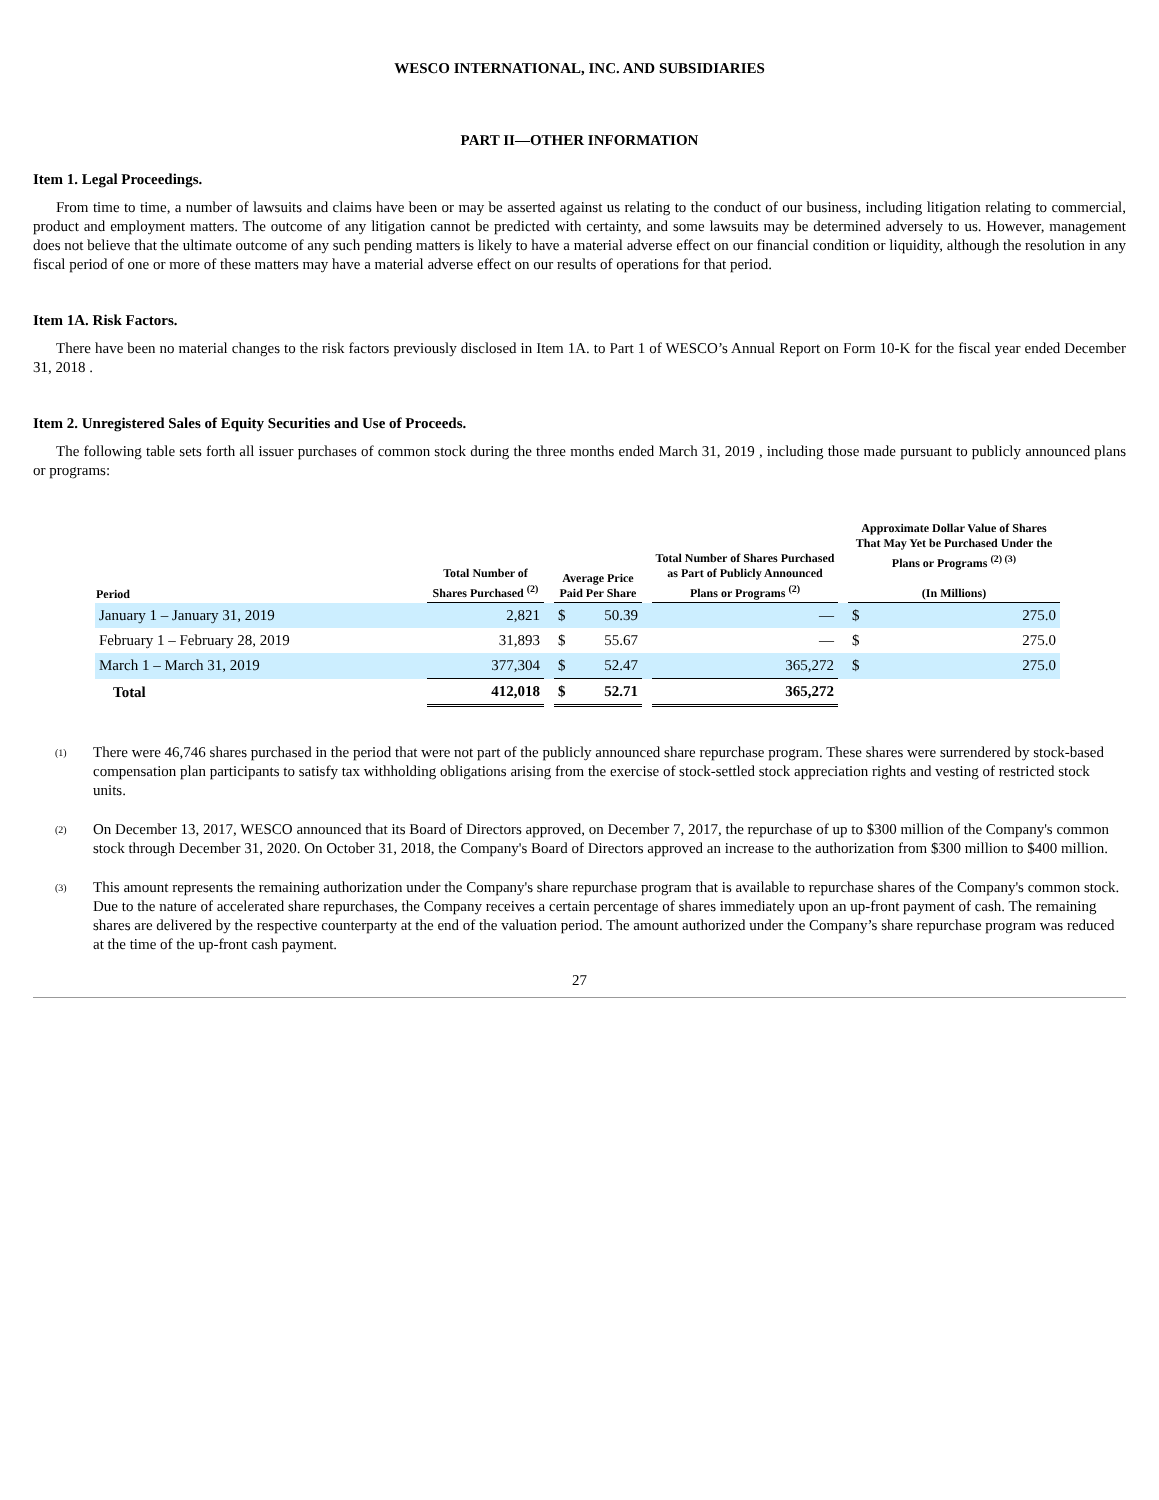WESCO INTERNATIONAL, INC. AND SUBSIDIARIES
PART II—OTHER INFORMATION
Item 1. Legal Proceedings.
From time to time, a number of lawsuits and claims have been or may be asserted against us relating to the conduct of our business, including litigation relating to commercial, product and employment matters. The outcome of any litigation cannot be predicted with certainty, and some lawsuits may be determined adversely to us. However, management does not believe that the ultimate outcome of any such pending matters is likely to have a material adverse effect on our financial condition or liquidity, although the resolution in any fiscal period of one or more of these matters may have a material adverse effect on our results of operations for that period.
Item 1A. Risk Factors.
There have been no material changes to the risk factors previously disclosed in Item 1A. to Part 1 of WESCO’s Annual Report on Form 10-K for the fiscal year ended December 31, 2018 .
Item 2. Unregistered Sales of Equity Securities and Use of Proceeds.
The following table sets forth all issuer purchases of common stock during the three months ended March 31, 2019 , including those made pursuant to publicly announced plans or programs:
| Period | Total Number of Shares Purchased <sup>(2)</sup> | | Average Price Paid Per Share | | | Total Number of Shares Purchased as Part of Publicly Announced Plans or Programs <sup>(2)</sup> | | Approximate Dollar Value of Shares That May Yet be Purchased Under the Plans or Programs <sup>(2) (3)</sup> (In Millions) | |
| --- | --- | --- | --- | --- | --- | --- | --- | --- | --- |
| January 1 – January 31, 2019 | 2,821 | | $ | 50.39 | | — | | $ | 275.0 |
| February 1 – February 28, 2019 | 31,893 | | $ | 55.67 | | — | | $ | 275.0 |
| March 1 – March 31, 2019 | 377,304 | | $ | 52.47 | | 365,272 | | $ | 275.0 |
| Total | 412,018 | | $ | 52.71 | | 365,272 | | | |
<sup>(1)</sup>
There were 46,746 shares purchased in the period that were not part of the publicly announced share repurchase program. These shares were surrendered by stock-based compensation plan participants to satisfy tax withholding obligations arising from the exercise of stock-settled stock appreciation rights and vesting of restricted stock units.
<sup>(2)</sup>
On December 13, 2017, WESCO announced that its Board of Directors approved, on December 7, 2017, the repurchase of up to $300 million of the Company's common stock through December 31, 2020. On October 31, 2018, the Company's Board of Directors approved an increase to the authorization from $300 million to $400 million.
<sup>(3)</sup>
This amount represents the remaining authorization under the Company's share repurchase program that is available to repurchase shares of the Company's common stock. Due to the nature of accelerated share repurchases, the Company receives a certain percentage of shares immediately upon an up-front payment of cash. The remaining shares are delivered by the respective counterparty at the end of the valuation period. The amount authorized under the Company’s share repurchase program was reduced at the time of the up-front cash payment.
27